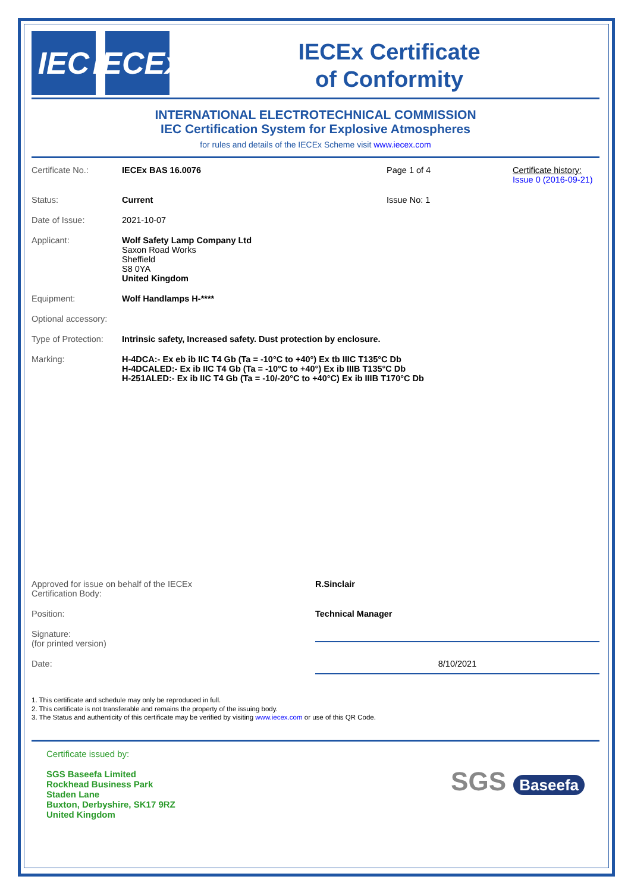IEC IECEx
IECEx Certificate
of Conformity
INTERNATIONAL ELECTROTECHNICAL COMMISSION
IEC Certification System for Explosive Atmospheres
for rules and details of the IECEx Scheme visit www.iecex.com
Certificate No.: IECEx BAS 16.0076 Page 1 of 4 Certificate history:
Issue 0 (2016-09-21)
Status: Current Issue No: 1
Date of Issue: 2021-10-07
Applicant: Wolf Safety Lamp Company Ltd
Saxon Road Works
Sheffield
S8 0YA
United Kingdom
Equipment: Wolf Handlamps H-****
Optional accessory:
Type of Protection:
Intrinsic safety, Increased safety. Dust protection by enclosure.
Marking: H-4DCA:- Ex eb ib IIC T4 Gb (Ta = -10°C to +40°) Ex tb IIIC T135°C Db
H-4DCALED:- Ex ib IIC T4 Gb (Ta = -10°C to +40°) Ex ib IIIB T135°C Db
H-251ALED:- Ex ib IIC T4 Gb (Ta = -10/-20°C to +40°C) Ex ib IIIB T170°C Db
Approved for issue on behalf of the IECEx
Certification Body:
R.Sinclair
Position: Technical Manager
Signature:
(for printed version)
Date: 8/10/2021
1. This certificate and schedule may only be reproduced in full.
2. This certificate is not transferable and remains the property of the issuing body.
3. The Status and authenticity of this certificate may be verified by visiting www.iecex.com or use of this QR Code.
Certificate issued by:
SGS Baseefa Limited
Rockhead Business Park
Staden Lane
Buxton, Derbyshire, SK17 9RZ
United Kingdom
SGS Baseefa